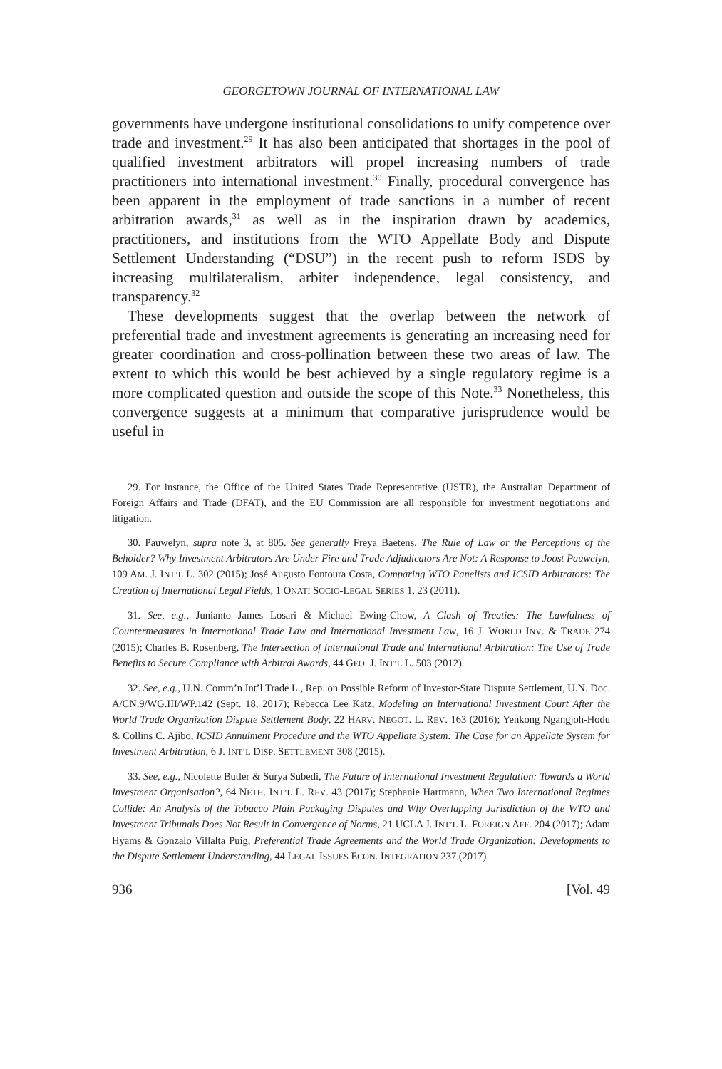GEORGETOWN JOURNAL OF INTERNATIONAL LAW
governments have undergone institutional consolidations to unify competence over trade and investment.<sup>29</sup> It has also been anticipated that shortages in the pool of qualified investment arbitrators will propel increasing numbers of trade practitioners into international investment.<sup>30</sup> Finally, procedural convergence has been apparent in the employment of trade sanctions in a number of recent arbitration awards,<sup>31</sup> as well as in the inspiration drawn by academics, practitioners, and institutions from the WTO Appellate Body and Dispute Settlement Understanding (“DSU”) in the recent push to reform ISDS by increasing multilateralism, arbiter independence, legal consistency, and transparency.<sup>32</sup>
These developments suggest that the overlap between the network of preferential trade and investment agreements is generating an increasing need for greater coordination and cross-pollination between these two areas of law. The extent to which this would be best achieved by a single regulatory regime is a more complicated question and outside the scope of this Note.<sup>33</sup> Nonetheless, this convergence suggests at a minimum that comparative jurisprudence would be useful in
29. For instance, the Office of the United States Trade Representative (USTR), the Australian Department of Foreign Affairs and Trade (DFAT), and the EU Commission are all responsible for investment negotiations and litigation.
30. Pauwelyn, supra note 3, at 805. See generally Freya Baetens, The Rule of Law or the Perceptions of the Beholder? Why Investment Arbitrators Are Under Fire and Trade Adjudicators Are Not: A Response to Joost Pauwelyn, 109 AM. J. INT’L L. 302 (2015); José Augusto Fontoura Costa, Comparing WTO Panelists and ICSID Arbitrators: The Creation of International Legal Fields, 1 ONATI SOCIO-LEGAL SERIES 1, 23 (2011).
31. See, e.g., Junianto James Losari & Michael Ewing-Chow, A Clash of Treaties: The Lawfulness of Countermeasures in International Trade Law and International Investment Law, 16 J. WORLD INV. & TRADE 274 (2015); Charles B. Rosenberg, The Intersection of International Trade and International Arbitration: The Use of Trade Benefits to Secure Compliance with Arbitral Awards, 44 GEO. J. INT’L L. 503 (2012).
32. See, e.g., U.N. Comm’n Int’l Trade L., Rep. on Possible Reform of Investor-State Dispute Settlement, U.N. Doc. A/CN.9/WG.III/WP.142 (Sept. 18, 2017); Rebecca Lee Katz, Modeling an International Investment Court After the World Trade Organization Dispute Settlement Body, 22 HARV. NEGOT. L. REV. 163 (2016); Yenkong Ngangjoh-Hodu & Collins C. Ajibo, ICSID Annulment Procedure and the WTO Appellate System: The Case for an Appellate System for Investment Arbitration, 6 J. INT’L DISP. SETTLEMENT 308 (2015).
33. See, e.g., Nicolette Butler & Surya Subedi, The Future of International Investment Regulation: Towards a World Investment Organisation?, 64 NETH. INT’L L. REV. 43 (2017); Stephanie Hartmann, When Two International Regimes Collide: An Analysis of the Tobacco Plain Packaging Disputes and Why Overlapping Jurisdiction of the WTO and Investment Tribunals Does Not Result in Convergence of Norms, 21 UCLA J. INT’L L. FOREIGN AFF. 204 (2017); Adam Hyams & Gonzalo Villalta Puig, Preferential Trade Agreements and the World Trade Organization: Developments to the Dispute Settlement Understanding, 44 LEGAL ISSUES ECON. INTEGRATION 237 (2017).
936 [Vol. 49